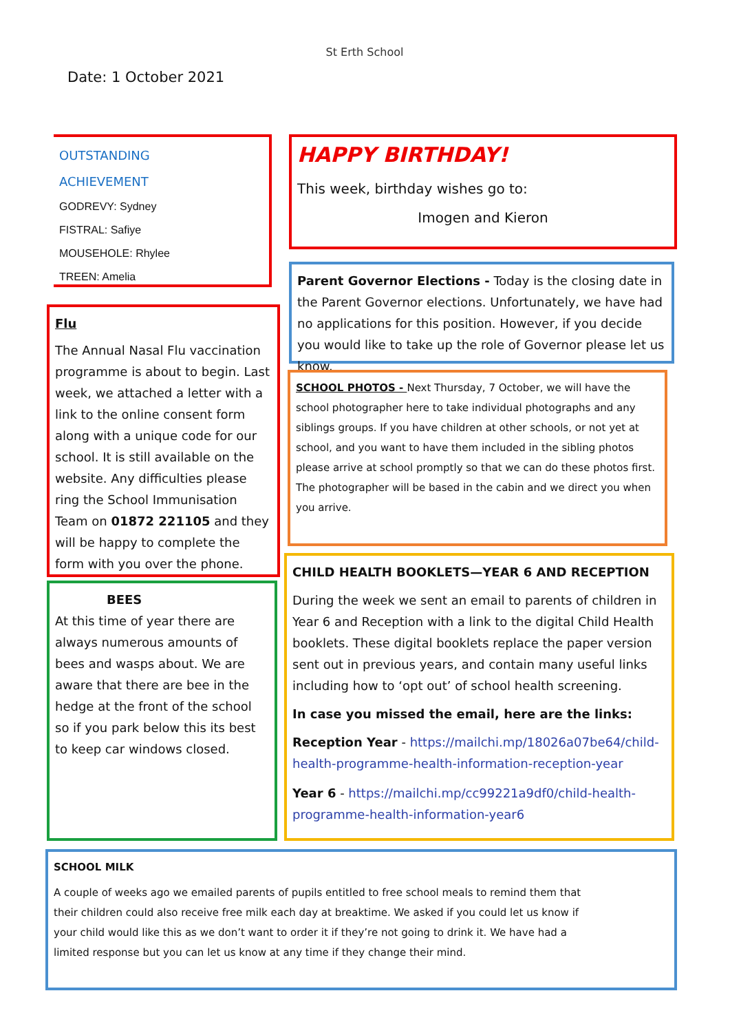Date: 1 October 2021
St Erth School
OUTSTANDING
ACHIEVEMENT
GODREVY: Sydney
FISTRAL: Safiye
MOUSEHOLE: Rhylee
TREEN: Amelia
HAPPY BIRTHDAY!
This week, birthday wishes go to:
Imogen and Kieron
Flu
The Annual Nasal Flu vaccination programme is about to begin. Last week, we attached a letter with a link to the online consent form along with a unique code for our school. It is still available on the website. Any difficulties please ring the School Immunisation Team on 01872 221105 and they will be happy to complete the form with you over the phone.
Parent Governor Elections - Today is the closing date in the Parent Governor elections. Unfortunately, we have had no applications for this position. However, if you decide you would like to take up the role of Governor please let us know.
SCHOOL PHOTOS - Next Thursday, 7 October, we will have the school photographer here to take individual photographs and any siblings groups. If you have children at other schools, or not yet at school, and you want to have them included in the sibling photos please arrive at school promptly so that we can do these photos first. The photographer will be based in the cabin and we direct you when you arrive.
BEES
At this time of year there are always numerous amounts of bees and wasps about. We are aware that there are bee in the hedge at the front of the school so if you park below this its best to keep car windows closed.
CHILD HEALTH BOOKLETS—YEAR 6 AND RECEPTION
During the week we sent an email to parents of children in Year 6 and Reception with a link to the digital Child Health booklets. These digital booklets replace the paper version sent out in previous years, and contain many useful links including how to ‘opt out’ of school health screening.
In case you missed the email, here are the links:
Reception Year - https://mailchi.mp/18026a07be64/child-health-programme-health-information-reception-year
Year 6 - https://mailchi.mp/cc99221a9df0/child-health-programme-health-information-year6
SCHOOL MILK
A couple of weeks ago we emailed parents of pupils entitled to free school meals to remind them that their children could also receive free milk each day at breaktime. We asked if you could let us know if your child would like this as we don’t want to order it if they’re not going to drink it. We have had a limited response but you can let us know at any time if they change their mind.